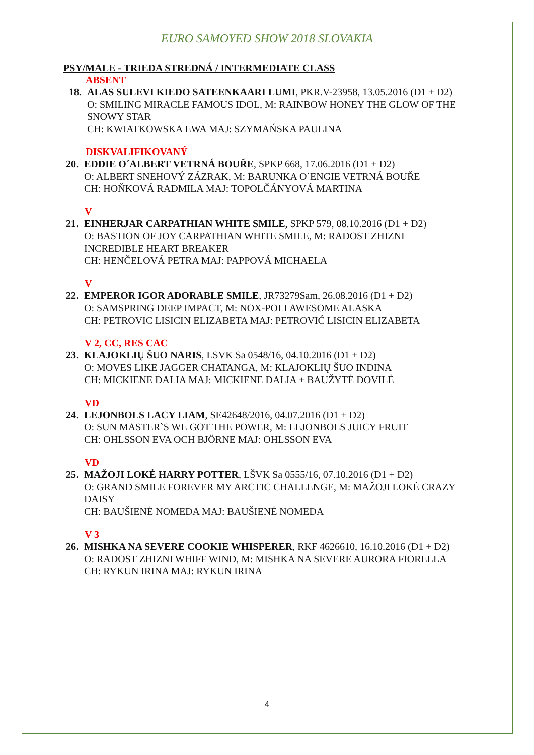EURO SAMOYED SHOW 2018 SLOVAKIA
PSY/MALE - TRIEDA STREDNÁ / INTERMEDIATE CLASS
ABSENT
18. ALAS SULEVI KIEDO SATEENKAARI LUMI, PKR.V-23958, 13.05.2016 (D1 + D2)
O: SMILING MIRACLE FAMOUS IDOL, M: RAINBOW HONEY THE GLOW OF THE SNOWY STAR
CH: KWIATKOWSKA EWA MAJ: SZYMAŃSKA PAULINA
DISKVALIFIKOVANÝ
20. EDDIE O´ALBERT VETRNÁ BOUŘE, SPKP 668, 17.06.2016 (D1 + D2)
O: ALBERT SNEHOVÝ ZÁZRAK, M: BARUNKA O´ENGIE VETRNÁ BOUŘE
CH: HOŇKOVÁ RADMILA MAJ: TOPOLČÁNYOVÁ MARTINA
V
21. EINHERJAR CARPATHIAN WHITE SMILE, SPKP 579, 08.10.2016 (D1 + D2)
O: BASTION OF JOY CARPATHIAN WHITE SMILE, M: RADOST ZHIZNI INCREDIBLE HEART BREAKER
CH: HENČELOVÁ PETRA MAJ: PAPPOVÁ MICHAELA
V
22. EMPEROR IGOR ADORABLE SMILE, JR73279Sam, 26.08.2016 (D1 + D2)
O: SAMSPRING DEEP IMPACT, M: NOX-POLI AWESOME ALASKA
CH: PETROVIC LISICIN ELIZABETA MAJ: PETROVIĆ LISICIN ELIZABETA
V 2, CC, RES CAC
23. KLAJOKLIŲ ŠUO NARIS, LSVK Sa 0548/16, 04.10.2016 (D1 + D2)
O: MOVES LIKE JAGGER CHATANGA, M: KLAJOKLIŲ ŠUO INDINA
CH: MICKIENE DALIA MAJ: MICKIENE DALIA + BAUŽYTĖ DOVILĖ
VD
24. LEJONBOLS LACY LIAM, SE42648/2016, 04.07.2016 (D1 + D2)
O: SUN MASTER`S WE GOT THE POWER, M: LEJONBOLS JUICY FRUIT
CH: OHLSSON EVA OCH BJÖRNE MAJ: OHLSSON EVA
VD
25. MAŽOJI LOKĖ HARRY POTTER, LŠVK Sa 0555/16, 07.10.2016 (D1 + D2)
O: GRAND SMILE FOREVER MY ARCTIC CHALLENGE, M: MAŽOJI LOKĖ CRAZY DAISY
CH: BAUŠIENĖ NOMEDA MAJ: BAUŠIENĖ NOMEDA
V 3
26. MISHKA NA SEVERE COOKIE WHISPERER, RKF 4626610, 16.10.2016 (D1 + D2)
O: RADOST ZHIZNI WHIFF WIND, M: MISHKA NA SEVERE AURORA FIORELLA
CH: RYKUN IRINA MAJ: RYKUN IRINA
4